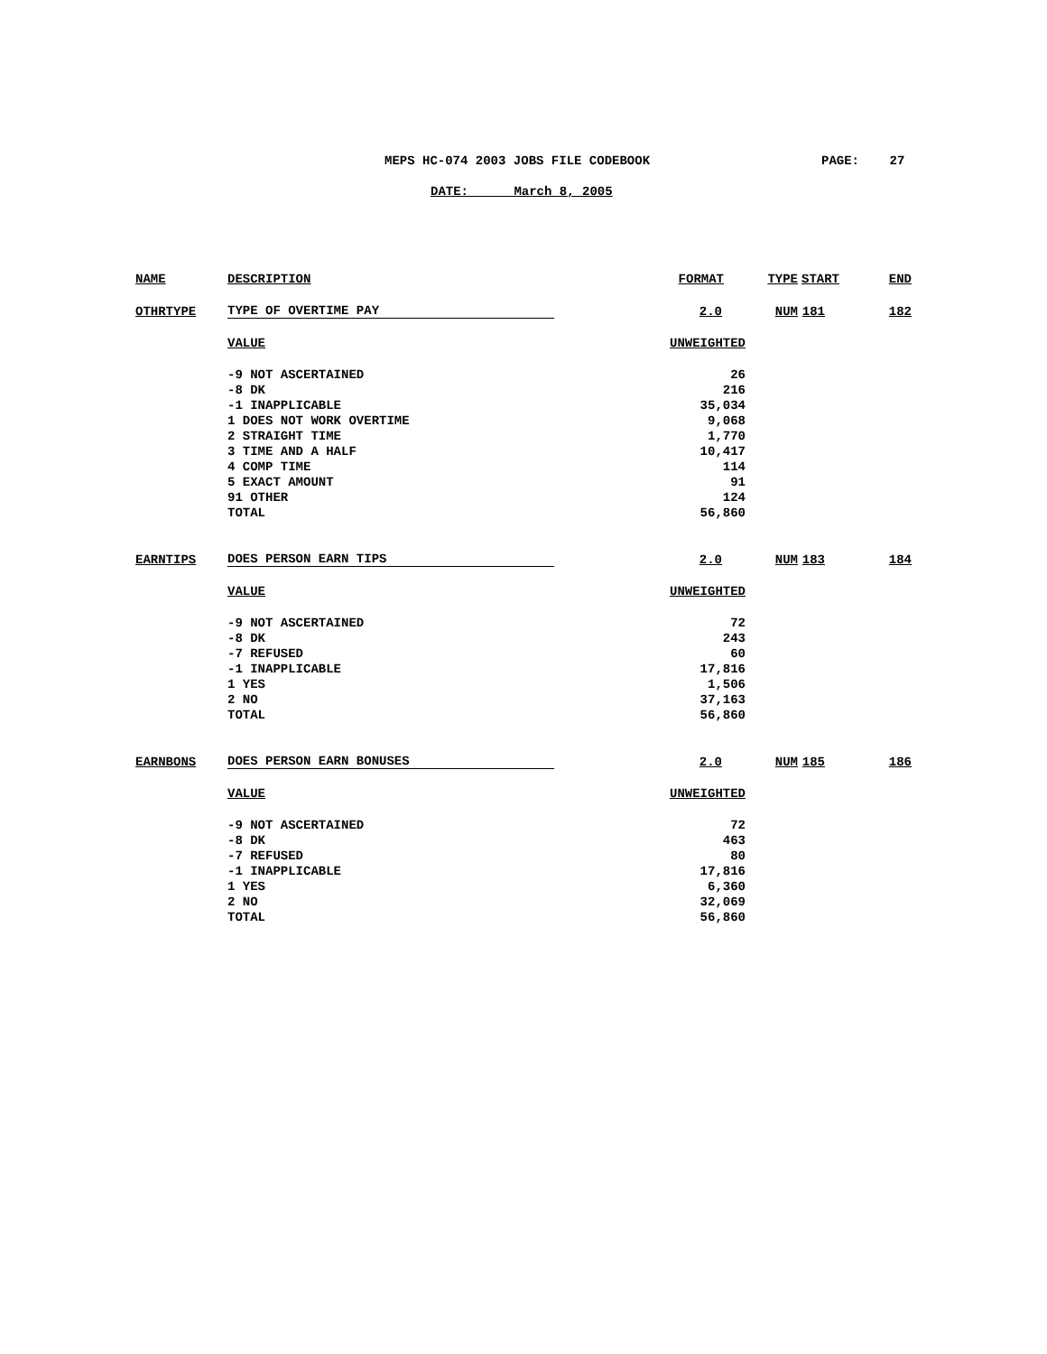MEPS HC-074 2003 JOBS FILE CODEBOOK
PAGE: 27
DATE: March 8, 2005
| NAME | DESCRIPTION | | FORMAT | TYPE | START | END |
| OTHRTYPE | TYPE OF OVERTIME PAY | | 2.0 | NUM | 181 | 182 |
| | VALUE | | UNWEIGHTED | | | |
| | -9 NOT ASCERTAINED | | 26 | | | |
| | -8 DK | | 216 | | | |
| | -1 INAPPLICABLE | | 35,034 | | | |
| | 1 DOES NOT WORK OVERTIME | | 9,068 | | | |
| | 2 STRAIGHT TIME | | 1,770 | | | |
| | 3 TIME AND A HALF | | 10,417 | | | |
| | 4 COMP TIME | | 114 | | | |
| | 5 EXACT AMOUNT | | 91 | | | |
| | 91 OTHER | | 124 | | | |
| | TOTAL | | 56,860 | | | |
| EARNTIPS | DOES PERSON EARN TIPS | | 2.0 | NUM | 183 | 184 |
| | VALUE | | UNWEIGHTED | | | |
| | -9 NOT ASCERTAINED | | 72 | | | |
| | -8 DK | | 243 | | | |
| | -7 REFUSED | | 60 | | | |
| | -1 INAPPLICABLE | | 17,816 | | | |
| | 1 YES | | 1,506 | | | |
| | 2 NO | | 37,163 | | | |
| | TOTAL | | 56,860 | | | |
| EARNBONS | DOES PERSON EARN BONUSES | | 2.0 | NUM | 185 | 186 |
| | VALUE | | UNWEIGHTED | | | |
| | -9 NOT ASCERTAINED | | 72 | | | |
| | -8 DK | | 463 | | | |
| | -7 REFUSED | | 80 | | | |
| | -1 INAPPLICABLE | | 17,816 | | | |
| | 1 YES | | 6,360 | | | |
| | 2 NO | | 32,069 | | | |
| | TOTAL | | 56,860 | | | |